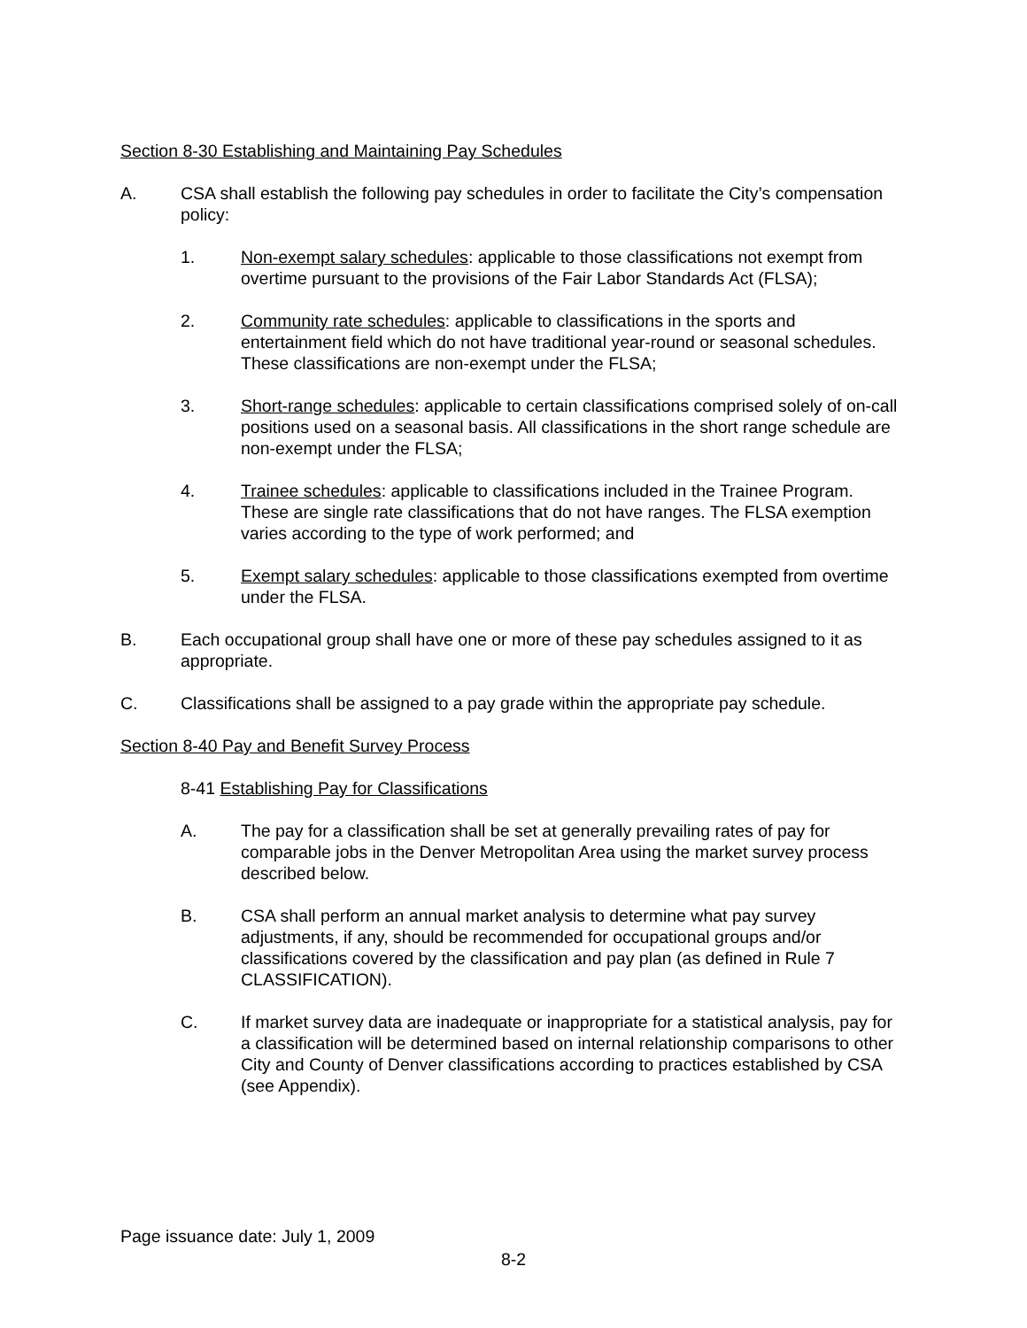Section 8-30 Establishing and Maintaining Pay Schedules
A. CSA shall establish the following pay schedules in order to facilitate the City’s compensation policy:
1. Non-exempt salary schedules: applicable to those classifications not exempt from overtime pursuant to the provisions of the Fair Labor Standards Act (FLSA);
2. Community rate schedules: applicable to classifications in the sports and entertainment field which do not have traditional year-round or seasonal schedules. These classifications are non-exempt under the FLSA;
3. Short-range schedules: applicable to certain classifications comprised solely of on-call positions used on a seasonal basis. All classifications in the short range schedule are non-exempt under the FLSA;
4. Trainee schedules: applicable to classifications included in the Trainee Program. These are single rate classifications that do not have ranges. The FLSA exemption varies according to the type of work performed; and
5. Exempt salary schedules: applicable to those classifications exempted from overtime under the FLSA.
B. Each occupational group shall have one or more of these pay schedules assigned to it as appropriate.
C. Classifications shall be assigned to a pay grade within the appropriate pay schedule.
Section 8-40 Pay and Benefit Survey Process
8-41 Establishing Pay for Classifications
A. The pay for a classification shall be set at generally prevailing rates of pay for comparable jobs in the Denver Metropolitan Area using the market survey process described below.
B. CSA shall perform an annual market analysis to determine what pay survey adjustments, if any, should be recommended for occupational groups and/or classifications covered by the classification and pay plan (as defined in Rule 7 CLASSIFICATION).
C. If market survey data are inadequate or inappropriate for a statistical analysis, pay for a classification will be determined based on internal relationship comparisons to other City and County of Denver classifications according to practices established by CSA (see Appendix).
Page issuance date: July 1, 2009
8-2